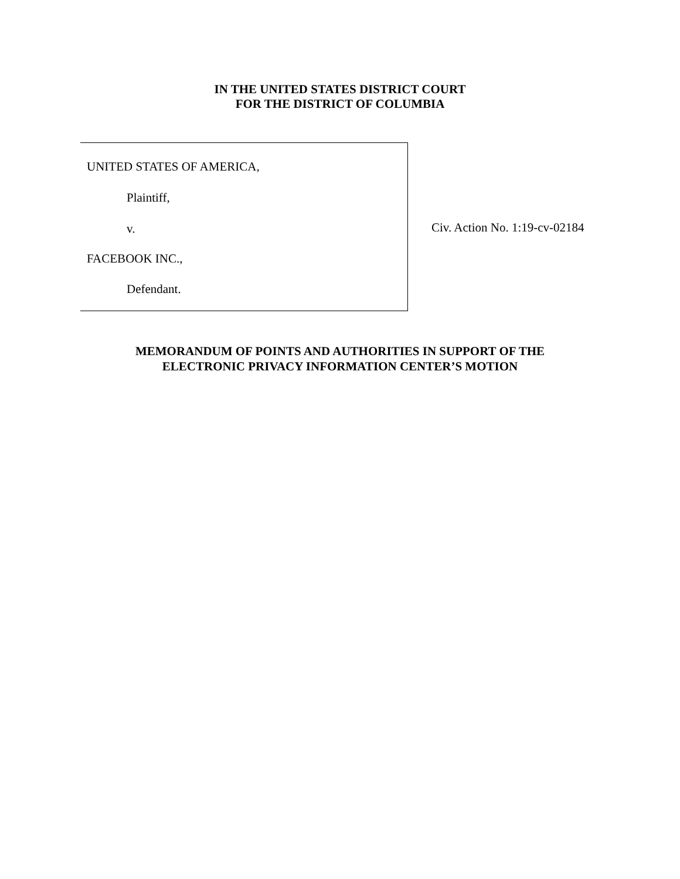IN THE UNITED STATES DISTRICT COURT
FOR THE DISTRICT OF COLUMBIA
UNITED STATES OF AMERICA,
Plaintiff,
v.
FACEBOOK INC.,
Defendant.
Civ. Action No. 1:19-cv-02184
MEMORANDUM OF POINTS AND AUTHORITIES IN SUPPORT OF THE
ELECTRONIC PRIVACY INFORMATION CENTER’S MOTION